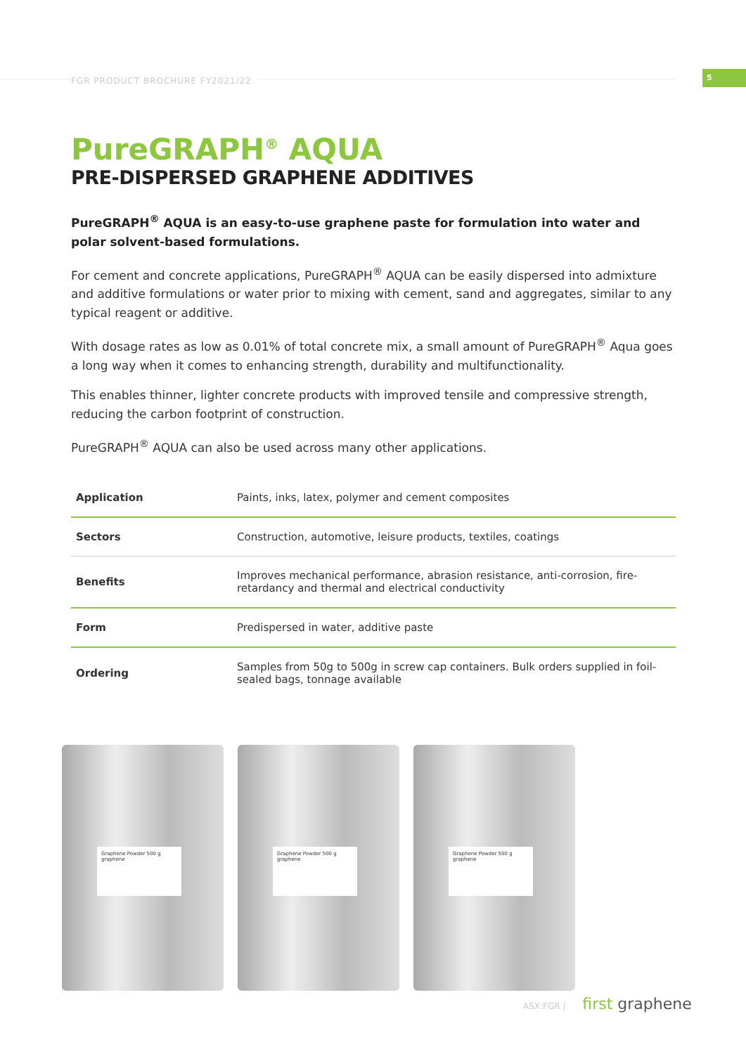FGR PRODUCT BROCHURE FY2021/22 5
PureGRAPH<sup>®</sup> AQUA
PRE-DISPERSED GRAPHENE ADDITIVES
PureGRAPH<sup>®</sup> AQUA is an easy-to-use graphene paste for formulation into water and polar solvent-based formulations.
For cement and concrete applications, PureGRAPH<sup>®</sup> AQUA can be easily dispersed into admixture and additive formulations or water prior to mixing with cement, sand and aggregates, similar to any typical reagent or additive.
With dosage rates as low as 0.01% of total concrete mix, a small amount of PureGRAPH<sup>®</sup> Aqua goes a long way when it comes to enhancing strength, durability and multifunctionality.
This enables thinner, lighter concrete products with improved tensile and compressive strength, reducing the carbon footprint of construction.
PureGRAPH<sup>®</sup> AQUA can also be used across many other applications.
| Application | Paints, inks, latex, polymer and cement composites |
| Sectors | Construction, automotive, leisure products, textiles, coatings |
| Benefits | Improves mechanical performance, abrasion resistance, anti-corrosion, fire-retardancy and thermal and electrical conductivity |
| Form | Predispersed in water, additive paste |
| Ordering | Samples from 50g to 500g in screw cap containers. Bulk orders supplied in foil-sealed bags, tonnage available |
Graphene Powder 500 g graphene
Graphene Powder 500 g graphene
Graphene Powder 500 g graphene
ASX:FGR | first graphene